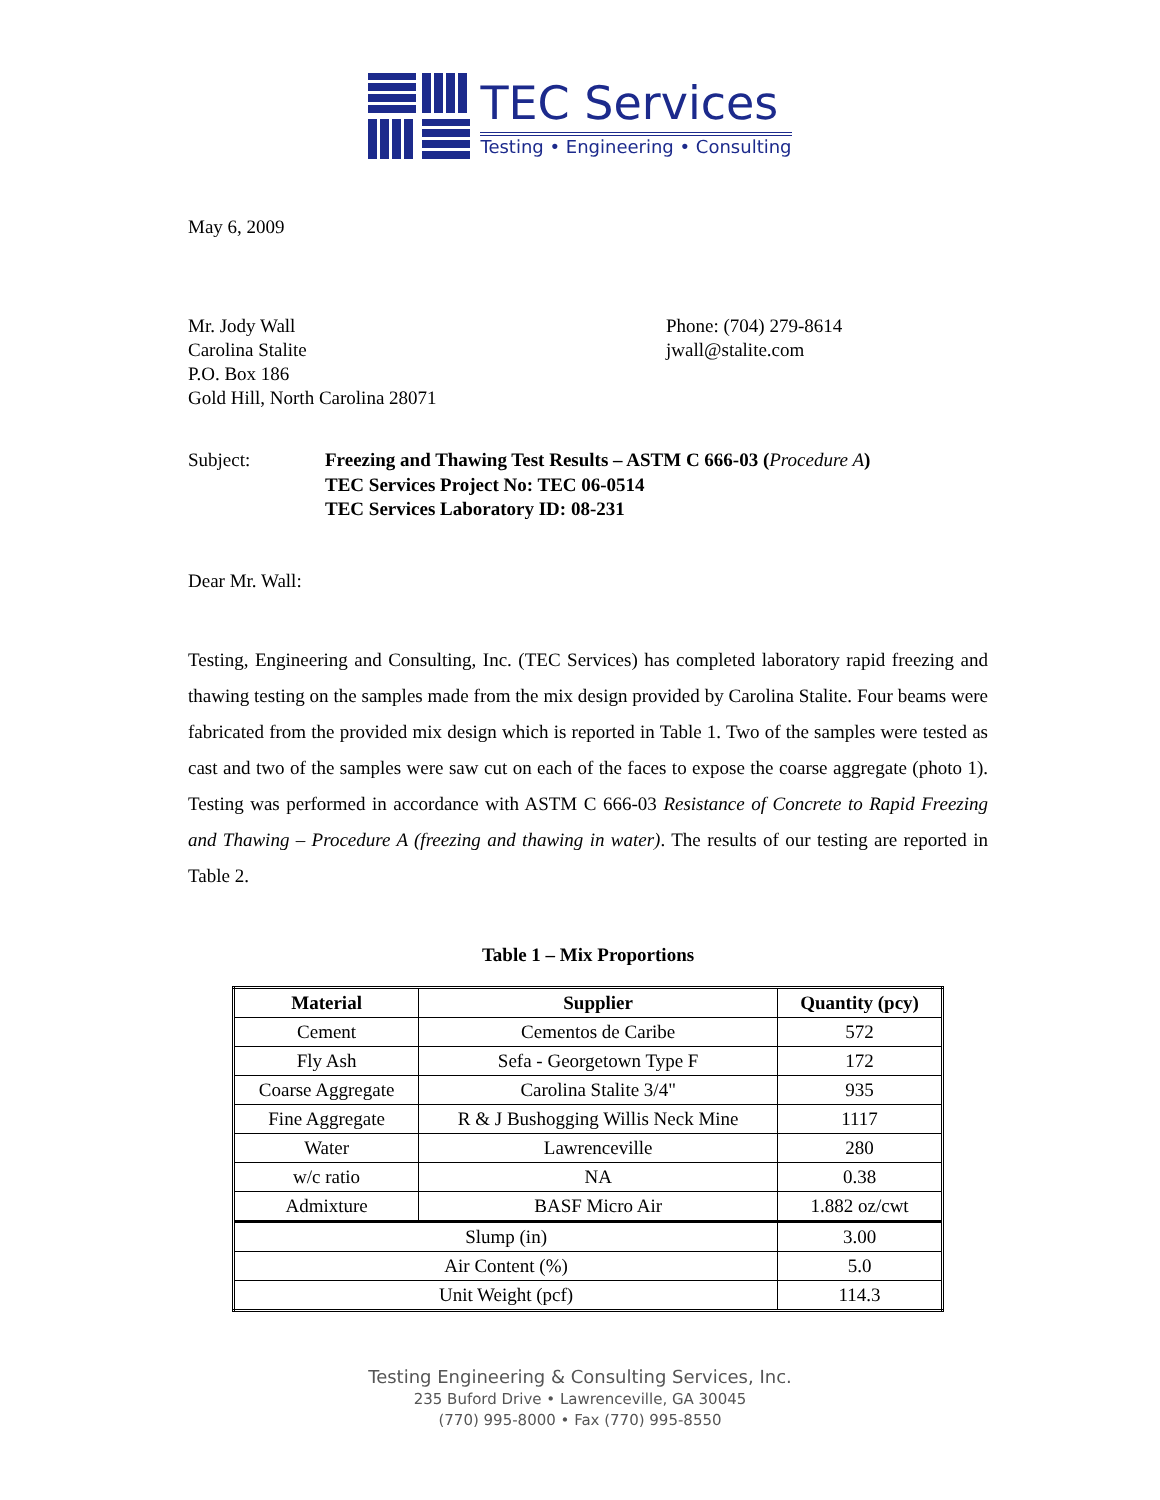TEC Services
Testing • Engineering • Consulting
May 6, 2009
Mr. Jody Wall
Carolina Stalite
P.O. Box 186
Gold Hill, North Carolina 28071
Phone: (704) 279-8614
jwall@stalite.com
Subject: Freezing and Thawing Test Results – ASTM C 666-03 (Procedure A)
TEC Services Project No: TEC 06-0514
TEC Services Laboratory ID: 08-231
Dear Mr. Wall:
Testing, Engineering and Consulting, Inc. (TEC Services) has completed laboratory rapid freezing and thawing testing on the samples made from the mix design provided by Carolina Stalite. Four beams were fabricated from the provided mix design which is reported in Table 1. Two of the samples were tested as cast and two of the samples were saw cut on each of the faces to expose the coarse aggregate (photo 1). Testing was performed in accordance with ASTM C 666-03 Resistance of Concrete to Rapid Freezing and Thawing – Procedure A (freezing and thawing in water). The results of our testing are reported in Table 2.
Table 1 – Mix Proportions
| Material | Supplier | Quantity (pcy) |
| --- | --- | --- |
| Cement | Cementos de Caribe | 572 |
| Fly Ash | Sefa - Georgetown Type F | 172 |
| Coarse Aggregate | Carolina Stalite 3/4" | 935 |
| Fine Aggregate | R & J Bushogging Willis Neck Mine | 1117 |
| Water | Lawrenceville | 280 |
| w/c ratio | NA | 0.38 |
| Admixture | BASF Micro Air | 1.882 oz/cwt |
| Slump (in) | | 3.00 |
| Air Content (%) | | 5.0 |
| Unit Weight (pcf) | | 114.3 |
Testing Engineering & Consulting Services, Inc.
235 Buford Drive • Lawrenceville, GA 30045
(770) 995-8000 • Fax (770) 995-8550